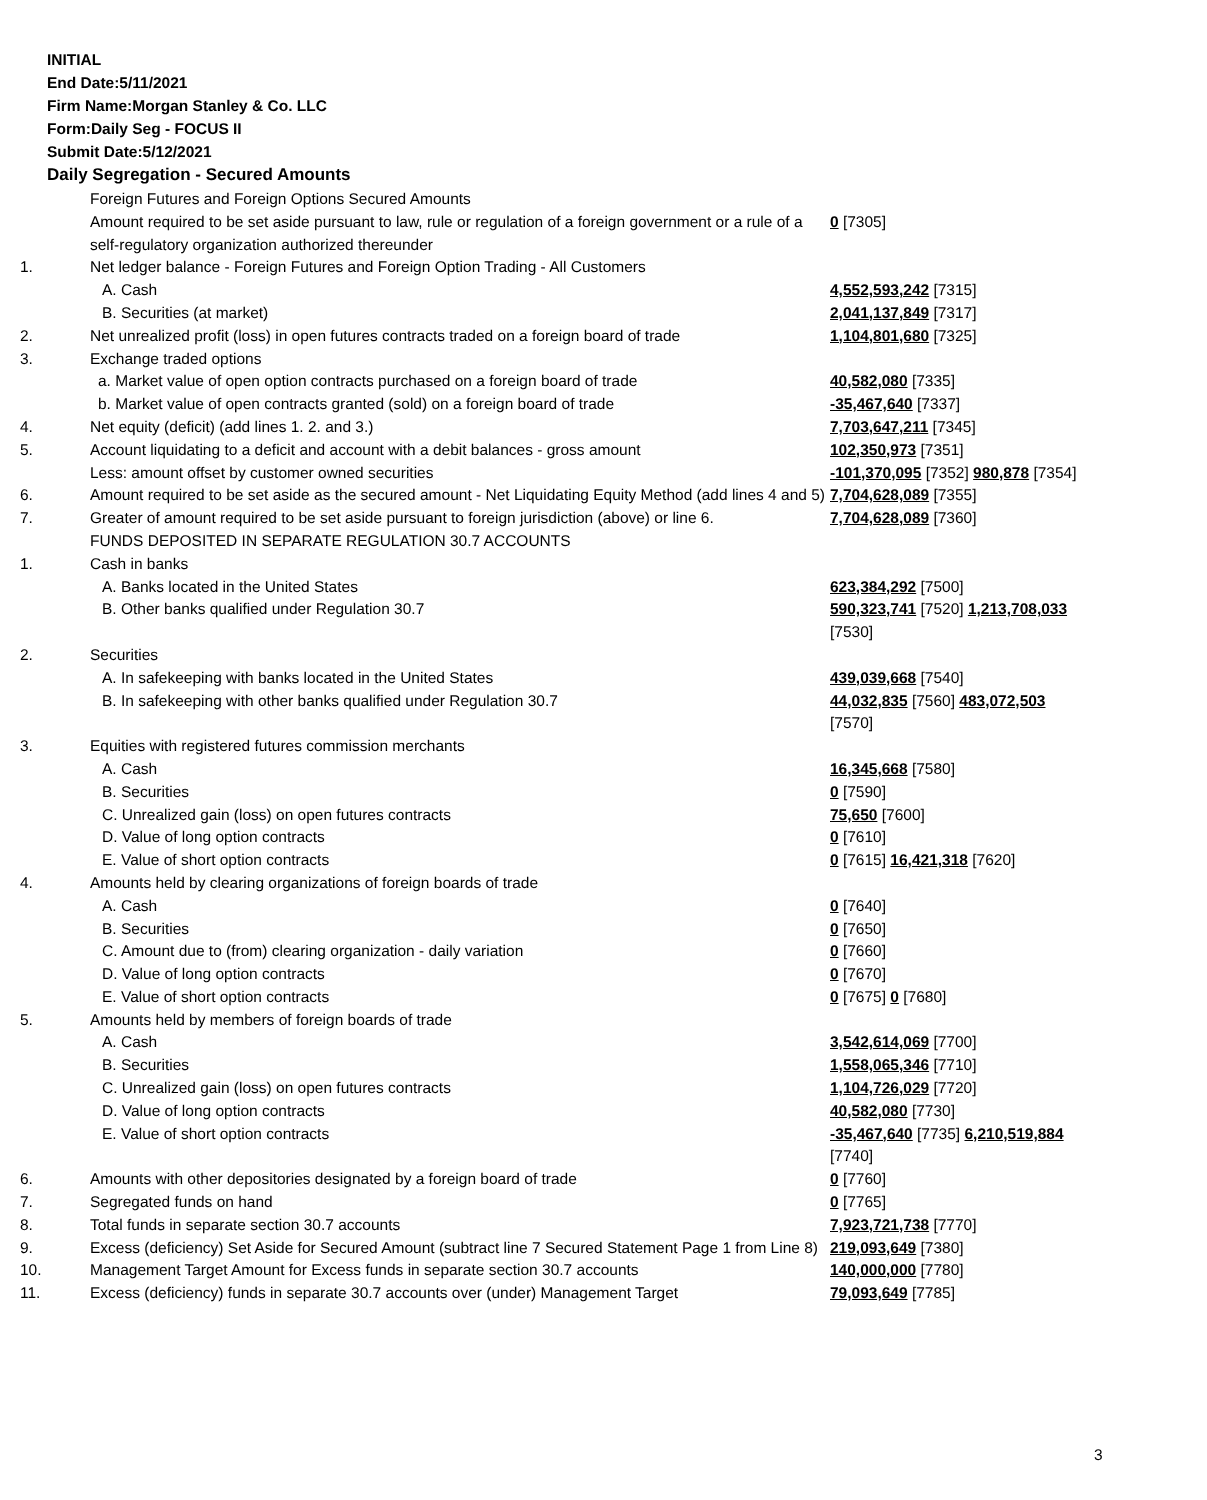INITIAL
End Date:5/11/2021
Firm Name:Morgan Stanley & Co. LLC
Form:Daily Seg - FOCUS II
Submit Date:5/12/2021
Daily Segregation - Secured Amounts
| | Foreign Futures and Foreign Options Secured Amounts | |
| | Amount required to be set aside pursuant to law, rule or regulation of a foreign government or a rule of a self-regulatory organization authorized thereunder | 0 [7305] |
| 1. | Net ledger balance - Foreign Futures and Foreign Option Trading - All Customers | |
| | A. Cash | 4,552,593,242 [7315] |
| | B. Securities (at market) | 2,041,137,849 [7317] |
| 2. | Net unrealized profit (loss) in open futures contracts traded on a foreign board of trade | 1,104,801,680 [7325] |
| 3. | Exchange traded options | |
| | a. Market value of open option contracts purchased on a foreign board of trade | 40,582,080 [7335] |
| | b. Market value of open contracts granted (sold) on a foreign board of trade | -35,467,640 [7337] |
| 4. | Net equity (deficit) (add lines 1. 2. and 3.) | 7,703,647,211 [7345] |
| 5. | Account liquidating to a deficit and account with a debit balances - gross amount | 102,350,973 [7351] |
| | Less: amount offset by customer owned securities | -101,370,095 [7352] 980,878 [7354] |
| 6. | Amount required to be set aside as the secured amount - Net Liquidating Equity Method (add lines 4 and 5) | 7,704,628,089 [7355] |
| 7. | Greater of amount required to be set aside pursuant to foreign jurisdiction (above) or line 6. | 7,704,628,089 [7360] |
| | FUNDS DEPOSITED IN SEPARATE REGULATION 30.7 ACCOUNTS | |
| 1. | Cash in banks | |
| | A. Banks located in the United States | 623,384,292 [7500] |
| | B. Other banks qualified under Regulation 30.7 | 590,323,741 [7520] 1,213,708,033 [7530] |
| 2. | Securities | |
| | A. In safekeeping with banks located in the United States | 439,039,668 [7540] |
| | B. In safekeeping with other banks qualified under Regulation 30.7 | 44,032,835 [7560] 483,072,503 [7570] |
| 3. | Equities with registered futures commission merchants | |
| | A. Cash | 16,345,668 [7580] |
| | B. Securities | 0 [7590] |
| | C. Unrealized gain (loss) on open futures contracts | 75,650 [7600] |
| | D. Value of long option contracts | 0 [7610] |
| | E. Value of short option contracts | 0 [7615] 16,421,318 [7620] |
| 4. | Amounts held by clearing organizations of foreign boards of trade | |
| | A. Cash | 0 [7640] |
| | B. Securities | 0 [7650] |
| | C. Amount due to (from) clearing organization - daily variation | 0 [7660] |
| | D. Value of long option contracts | 0 [7670] |
| | E. Value of short option contracts | 0 [7675] 0 [7680] |
| 5. | Amounts held by members of foreign boards of trade | |
| | A. Cash | 3,542,614,069 [7700] |
| | B. Securities | 1,558,065,346 [7710] |
| | C. Unrealized gain (loss) on open futures contracts | 1,104,726,029 [7720] |
| | D. Value of long option contracts | 40,582,080 [7730] |
| | E. Value of short option contracts | -35,467,640 [7735] 6,210,519,884 [7740] |
| 6. | Amounts with other depositories designated by a foreign board of trade | 0 [7760] |
| 7. | Segregated funds on hand | 0 [7765] |
| 8. | Total funds in separate section 30.7 accounts | 7,923,721,738 [7770] |
| 9. | Excess (deficiency) Set Aside for Secured Amount (subtract line 7 Secured Statement Page 1 from Line 8) | 219,093,649 [7380] |
| 10. | Management Target Amount for Excess funds in separate section 30.7 accounts | 140,000,000 [7780] |
| 11. | Excess (deficiency) funds in separate 30.7 accounts over (under) Management Target | 79,093,649 [7785] |
3